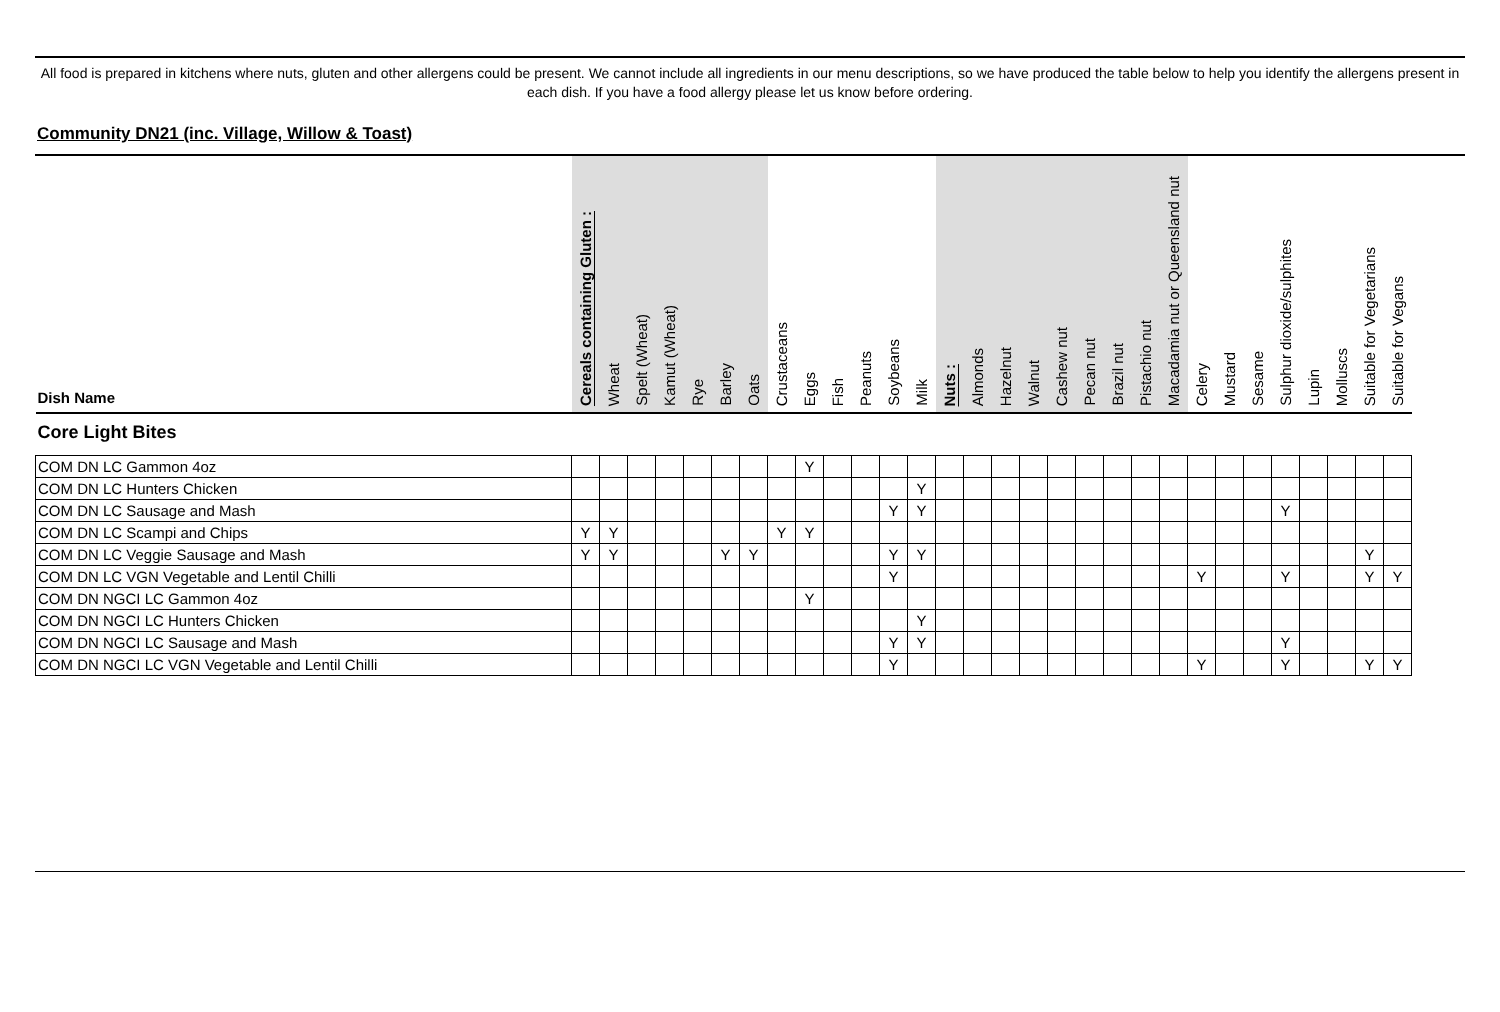All food is prepared in kitchens where nuts, gluten and other allergens could be present. We cannot include all ingredients in our menu descriptions, so we have produced the table below to help you identify the allergens present in each dish. If you have a food allergy please let us know before ordering.
Community DN21 (inc. Village, Willow & Toast)
| Dish Name | Cereals containing Gluten : | Wheat | Spelt (Wheat) | Kamut (Wheat) | Rye | Barley | Oats | Crustaceans | Eggs | Fish | Peanuts | Soybeans | Milk | Nuts : | Almonds | Hazelnut | Walnut | Cashew nut | Pecan nut | Brazil nut | Pistachio nut | Macadamia nut or Queensland nut | Celery | Mustard | Sesame | Sulphur dioxide/sulphites | Lupin | Molluscs | Suitable for Vegetarians | Suitable for Vegans |
| --- | --- | --- | --- | --- | --- | --- | --- | --- | --- | --- | --- | --- | --- | --- | --- | --- | --- | --- | --- | --- | --- | --- | --- | --- | --- | --- | --- | --- | --- | --- |
| Core Light Bites | | | | | | | | | | | | | | | | | | | | | | | | | | | | | | |
| COM DN LC Gammon 4oz | | | | | | | | | Y | | | | | | | | | | | | | | | | | | | | | |
| COM DN LC Hunters Chicken | | | | | | | | | | | | | Y | | | | | | | | | | | | | | | | | |
| COM DN LC Sausage and Mash | | | | | | | | | | | | Y | Y | | | | | | | | | | | | | Y | | | | |
| COM DN LC Scampi and Chips | Y | Y | | | | | | Y | Y | | | | | | | | | | | | | | | | | | | | | |
| COM DN LC Veggie Sausage and Mash | Y | Y | | | | Y | Y | | | | | Y | Y | | | | | | | | | | | | | | | | Y | |
| COM DN LC VGN Vegetable and Lentil Chilli | | | | | | | | | | | | Y | | | | | | | | | | | Y | | | Y | | | Y | Y |
| COM DN NGCI LC Gammon 4oz | | | | | | | | | Y | | | | | | | | | | | | | | | | | | | | | |
| COM DN NGCI LC Hunters Chicken | | | | | | | | | | | | | Y | | | | | | | | | | | | | | | | | |
| COM DN NGCI LC Sausage and Mash | | | | | | | | | | | | Y | Y | | | | | | | | | | | | | Y | | | | |
| COM DN NGCI LC VGN Vegetable and Lentil Chilli | | | | | | | | | | | | Y | | | | | | | | | | | Y | | | Y | | | Y | Y |